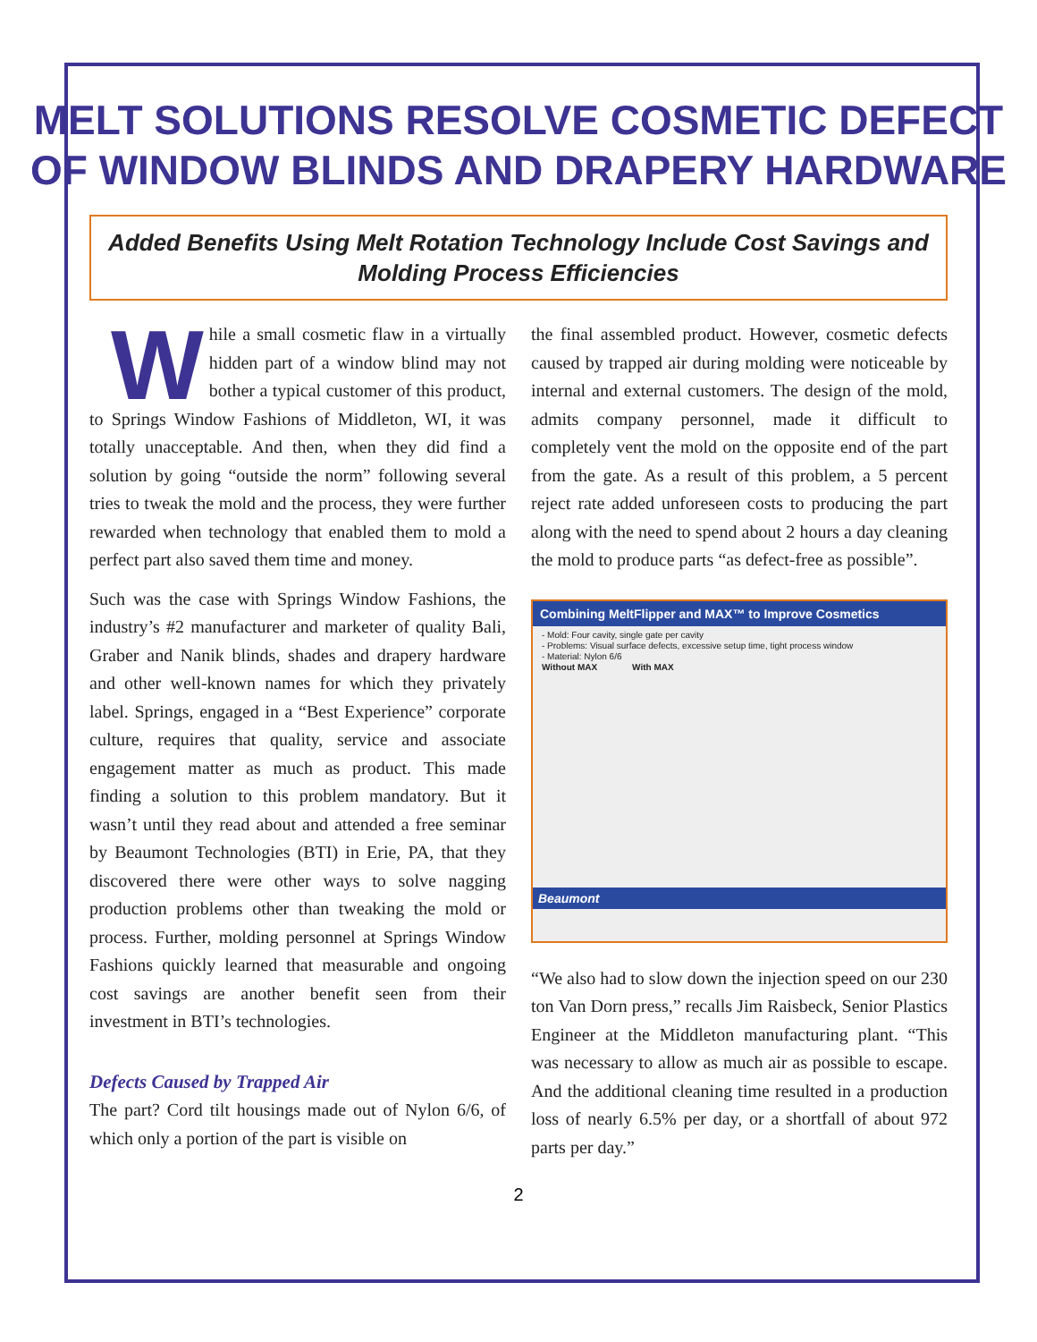MELT SOLUTIONS RESOLVE COSMETIC DEFECT
OF WINDOW BLINDS AND DRAPERY HARDWARE
Added Benefits Using Melt Rotation Technology Include Cost Savings and Molding Process Efficiencies
While a small cosmetic flaw in a virtually hidden part of a window blind may not bother a typical customer of this product, to Springs Window Fashions of Middleton, WI, it was totally unacceptable. And then, when they did find a solution by going “outside the norm” following several tries to tweak the mold and the process, they were further rewarded when technology that enabled them to mold a perfect part also saved them time and money.
Such was the case with Springs Window Fashions, the industry’s #2 manufacturer and marketer of quality Bali, Graber and Nanik blinds, shades and drapery hardware and other well-known names for which they privately label. Springs, engaged in a “Best Experience” corporate culture, requires that quality, service and associate engagement matter as much as product. This made finding a solution to this problem mandatory. But it wasn’t until they read about and attended a free seminar by Beaumont Technologies (BTI) in Erie, PA, that they discovered there were other ways to solve nagging production problems other than tweaking the mold or process. Further, molding personnel at Springs Window Fashions quickly learned that measurable and ongoing cost savings are another benefit seen from their investment in BTI’s technologies.
Defects Caused by Trapped Air
The part? Cord tilt housings made out of Nylon 6/6, of which only a portion of the part is visible on
the final assembled product. However, cosmetic defects caused by trapped air during molding were noticeable by internal and external customers. The design of the mold, admits company personnel, made it difficult to completely vent the mold on the opposite end of the part from the gate. As a result of this problem, a 5 percent reject rate added unforeseen costs to producing the part along with the need to spend about 2 hours a day cleaning the mold to produce parts “as defect-free as possible”.
Combining MeltFlipper and MAX™ to Improve Cosmetics
- Mold: Four cavity, single gate per cavity
- Problems: Visual surface defects, excessive setup time, tight process window
- Material: Nylon 6/6
Without MAX With MAX
Beaumont
“We also had to slow down the injection speed on our 230 ton Van Dorn press,” recalls Jim Raisbeck, Senior Plastics Engineer at the Middleton manufacturing plant. “This was necessary to allow as much air as possible to escape. And the additional cleaning time resulted in a production loss of nearly 6.5% per day, or a shortfall of about 972 parts per day.”
2